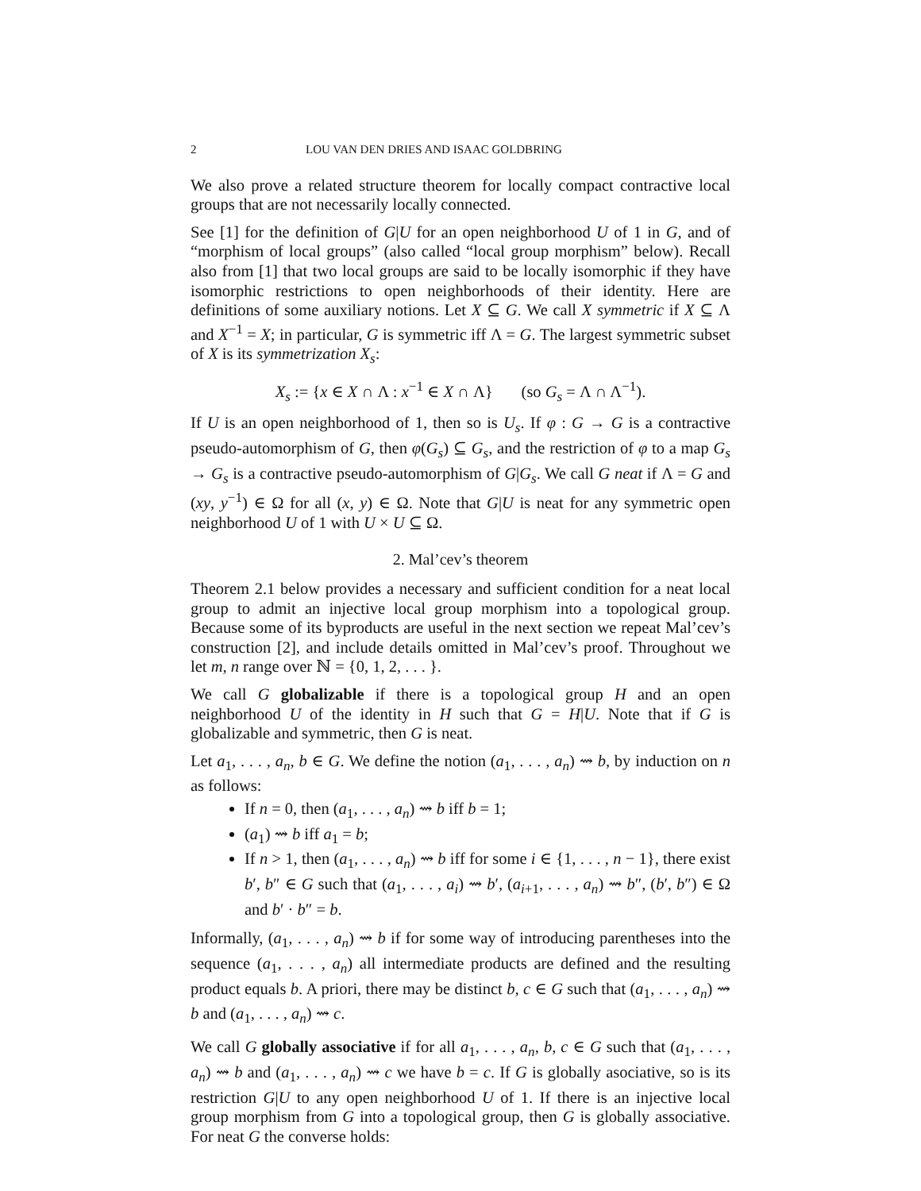2 LOU VAN DEN DRIES AND ISAAC GOLDBRING
We also prove a related structure theorem for locally compact contractive local groups that are not necessarily locally connected.
See [1] for the definition of G|U for an open neighborhood U of 1 in G, and of “morphism of local groups” (also called “local group morphism” below). Recall also from [1] that two local groups are said to be locally isomorphic if they have isomorphic restrictions to open neighborhoods of their identity. Here are definitions of some auxiliary notions. Let X ⊆ G. We call X symmetric if X ⊆ Λ and X<sup>−1</sup> = X; in particular, G is symmetric iff Λ = G. The largest symmetric subset of X is its symmetrization X<sub>s</sub>:
X<sub>s</sub> := {x ∈ X ∩ Λ : x<sup>−1</sup> ∈ X ∩ Λ} (so G<sub>s</sub> = Λ ∩ Λ<sup>−1</sup>).
If U is an open neighborhood of 1, then so is U<sub>s</sub>. If φ : G → G is a contractive pseudo-automorphism of G, then φ(G<sub>s</sub>) ⊆ G<sub>s</sub>, and the restriction of φ to a map G<sub>s</sub> → G<sub>s</sub> is a contractive pseudo-automorphism of G|G<sub>s</sub>. We call G neat if Λ = G and (xy, y<sup>−1</sup>) ∈ Ω for all (x, y) ∈ Ω. Note that G|U is neat for any symmetric open neighborhood U of 1 with U × U ⊆ Ω.
2. Mal’cev’s theorem
Theorem 2.1 below provides a necessary and sufficient condition for a neat local group to admit an injective local group morphism into a topological group. Because some of its byproducts are useful in the next section we repeat Mal’cev’s construction [2], and include details omitted in Mal’cev’s proof. Throughout we let m, n range over ℕ = {0, 1, 2, . . . }.
We call G globalizable if there is a topological group H and an open neighborhood U of the identity in H such that G = H|U. Note that if G is globalizable and symmetric, then G is neat.
Let a<sub>1</sub>, . . . , a<sub>n</sub>, b ∈ G. We define the notion (a<sub>1</sub>, . . . , a<sub>n</sub>) ⇝ b, by induction on n as follows:
If n = 0, then (a<sub>1</sub>, . . . , a<sub>n</sub>) ⇝ b iff b = 1;
(a<sub>1</sub>) ⇝ b iff a<sub>1</sub> = b;
If n > 1, then (a<sub>1</sub>, . . . , a<sub>n</sub>) ⇝ b iff for some i ∈ {1, . . . , n − 1}, there exist b′, b″ ∈ G such that (a<sub>1</sub>, . . . , a<sub>i</sub>) ⇝ b′, (a<sub>i+1</sub>, . . . , a<sub>n</sub>) ⇝ b″, (b′, b″) ∈ Ω and b′ · b″ = b.
Informally, (a<sub>1</sub>, . . . , a<sub>n</sub>) ⇝ b if for some way of introducing parentheses into the sequence (a<sub>1</sub>, . . . , a<sub>n</sub>) all intermediate products are defined and the resulting product equals b. A priori, there may be distinct b, c ∈ G such that (a<sub>1</sub>, . . . , a<sub>n</sub>) ⇝ b and (a<sub>1</sub>, . . . , a<sub>n</sub>) ⇝ c.
We call G globally associative if for all a<sub>1</sub>, . . . , a<sub>n</sub>, b, c ∈ G such that (a<sub>1</sub>, . . . , a<sub>n</sub>) ⇝ b and (a<sub>1</sub>, . . . , a<sub>n</sub>) ⇝ c we have b = c. If G is globally asociative, so is its restriction G|U to any open neighborhood U of 1. If there is an injective local group morphism from G into a topological group, then G is globally associative. For neat G the converse holds: